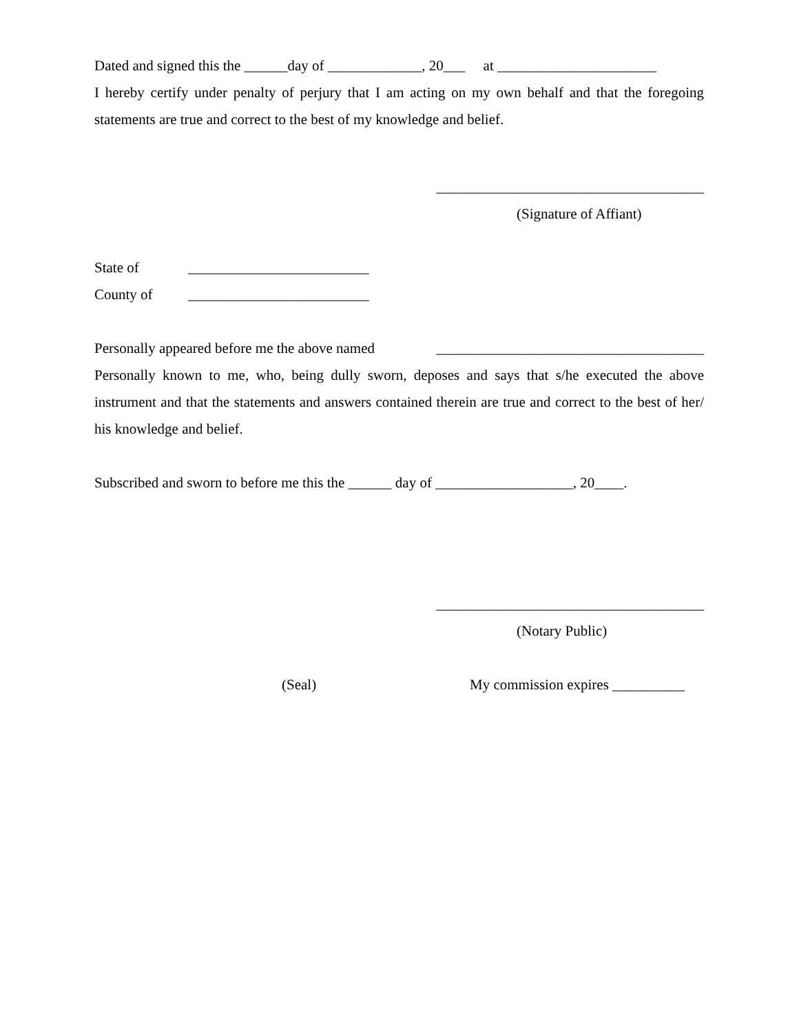Dated and signed this the ______day of _____________, 20___ at ______________________
I hereby certify under penalty of perjury that I am acting on my own behalf and that the foregoing statements are true and correct to the best of my knowledge and belief.
_____________________________________
(Signature of Affiant)
State of _________________________
County of _________________________
Personally appeared before me the above named _____________________________________
Personally known to me, who, being dully sworn, deposes and says that s/he executed the above instrument and that the statements and answers contained therein are true and correct to the best of her/ his knowledge and belief.
Subscribed and sworn to before me this the ______ day of ___________________, 20____.
_____________________________________
(Notary Public)
(Seal) My commission expires __________